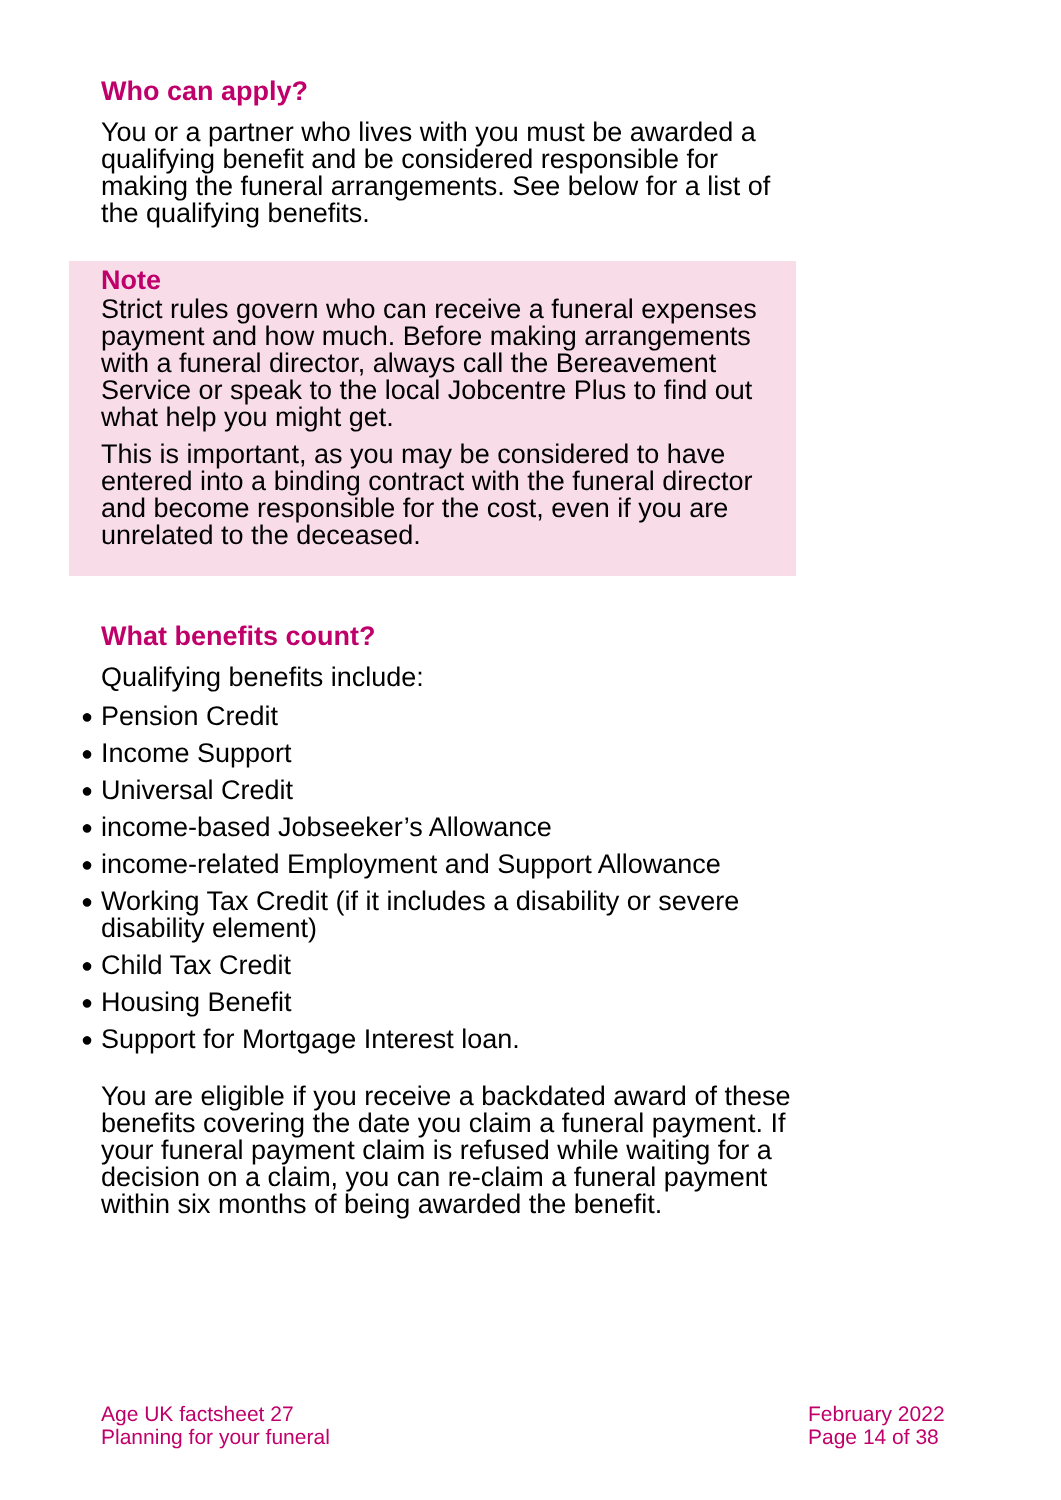Who can apply?
You or a partner who lives with you must be awarded a qualifying benefit and be considered responsible for making the funeral arrangements. See below for a list of the qualifying benefits.
Note
Strict rules govern who can receive a funeral expenses payment and how much. Before making arrangements with a funeral director, always call the Bereavement Service or speak to the local Jobcentre Plus to find out what help you might get.
This is important, as you may be considered to have entered into a binding contract with the funeral director and become responsible for the cost, even if you are unrelated to the deceased.
What benefits count?
Qualifying benefits include:
● Pension Credit
● Income Support
● Universal Credit
● income-based Jobseeker’s Allowance
● income-related Employment and Support Allowance
● Working Tax Credit (if it includes a disability or severe disability element)
● Child Tax Credit
● Housing Benefit
● Support for Mortgage Interest loan.
You are eligible if you receive a backdated award of these benefits covering the date you claim a funeral payment. If your funeral payment claim is refused while waiting for a decision on a claim, you can re-claim a funeral payment within six months of being awarded the benefit.
Age UK factsheet 27
Planning for your funeral
February 2022
Page 14 of 38